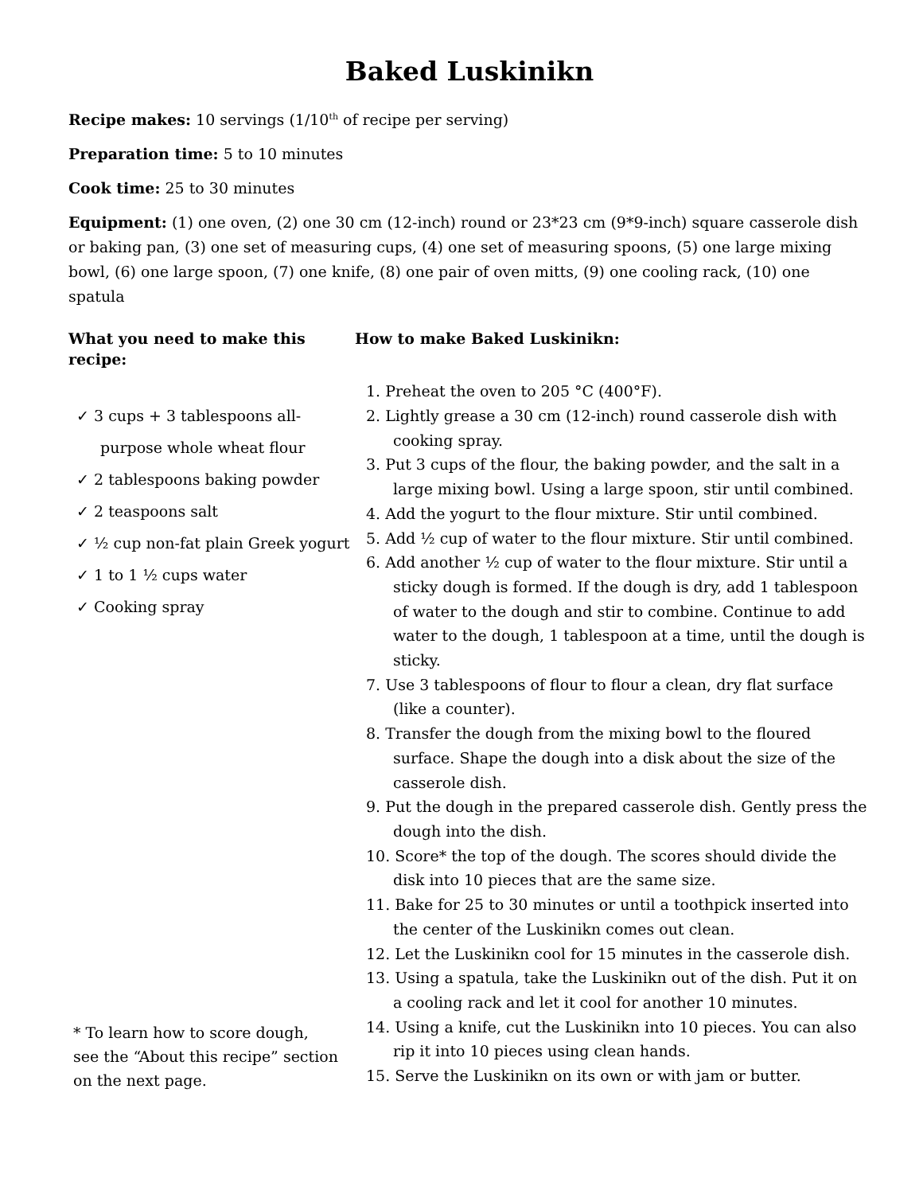Baked Luskinikn
Recipe makes: 10 servings (1/10<sup>th</sup> of recipe per serving)
Preparation time: 5 to 10 minutes
Cook time: 25 to 30 minutes
Equipment: (1) one oven, (2) one 30 cm (12-inch) round or 23*23 cm (9*9-inch) square casserole dish or baking pan, (3) one set of measuring cups, (4) one set of measuring spoons, (5) one large mixing bowl, (6) one large spoon, (7) one knife, (8) one pair of oven mitts, (9) one cooling rack, (10) one spatula
What you need to make this recipe:
✓ 3 cups + 3 tablespoons all-purpose whole wheat flour
✓ 2 tablespoons baking powder
✓ 2 teaspoons salt
✓ ½ cup non-fat plain Greek yogurt
✓ 1 to 1 ½ cups water
✓ Cooking spray
* To learn how to score dough,
see the “About this recipe” section
on the next page.
How to make Baked Luskinikn:
1. Preheat the oven to 205 °C (400°F).
2. Lightly grease a 30 cm (12-inch) round casserole dish with cooking spray.
3. Put 3 cups of the flour, the baking powder, and the salt in a large mixing bowl. Using a large spoon, stir until combined.
4. Add the yogurt to the flour mixture. Stir until combined.
5. Add ½ cup of water to the flour mixture. Stir until combined.
6. Add another ½ cup of water to the flour mixture. Stir until a sticky dough is formed. If the dough is dry, add 1 tablespoon of water to the dough and stir to combine. Continue to add water to the dough, 1 tablespoon at a time, until the dough is sticky.
7. Use 3 tablespoons of flour to flour a clean, dry flat surface (like a counter).
8. Transfer the dough from the mixing bowl to the floured surface. Shape the dough into a disk about the size of the casserole dish.
9. Put the dough in the prepared casserole dish. Gently press the dough into the dish.
10. Score* the top of the dough. The scores should divide the disk into 10 pieces that are the same size.
11. Bake for 25 to 30 minutes or until a toothpick inserted into the center of the Luskinikn comes out clean.
12. Let the Luskinikn cool for 15 minutes in the casserole dish.
13. Using a spatula, take the Luskinikn out of the dish. Put it on a cooling rack and let it cool for another 10 minutes.
14. Using a knife, cut the Luskinikn into 10 pieces. You can also rip it into 10 pieces using clean hands.
15. Serve the Luskinikn on its own or with jam or butter.